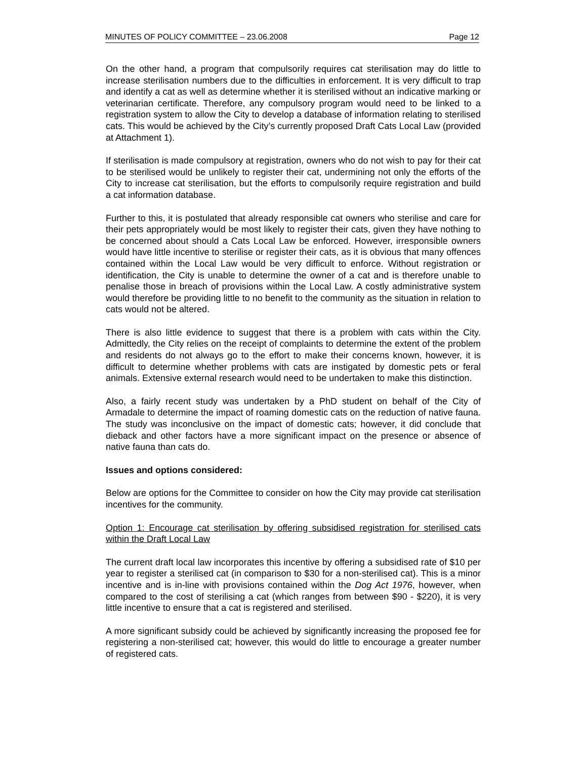MINUTES OF POLICY COMMITTEE – 23.06.2008 Page 12
On the other hand, a program that compulsorily requires cat sterilisation may do little to increase sterilisation numbers due to the difficulties in enforcement. It is very difficult to trap and identify a cat as well as determine whether it is sterilised without an indicative marking or veterinarian certificate. Therefore, any compulsory program would need to be linked to a registration system to allow the City to develop a database of information relating to sterilised cats. This would be achieved by the City’s currently proposed Draft Cats Local Law (provided at Attachment 1).
If sterilisation is made compulsory at registration, owners who do not wish to pay for their cat to be sterilised would be unlikely to register their cat, undermining not only the efforts of the City to increase cat sterilisation, but the efforts to compulsorily require registration and build a cat information database.
Further to this, it is postulated that already responsible cat owners who sterilise and care for their pets appropriately would be most likely to register their cats, given they have nothing to be concerned about should a Cats Local Law be enforced. However, irresponsible owners would have little incentive to sterilise or register their cats, as it is obvious that many offences contained within the Local Law would be very difficult to enforce. Without registration or identification, the City is unable to determine the owner of a cat and is therefore unable to penalise those in breach of provisions within the Local Law. A costly administrative system would therefore be providing little to no benefit to the community as the situation in relation to cats would not be altered.
There is also little evidence to suggest that there is a problem with cats within the City. Admittedly, the City relies on the receipt of complaints to determine the extent of the problem and residents do not always go to the effort to make their concerns known, however, it is difficult to determine whether problems with cats are instigated by domestic pets or feral animals. Extensive external research would need to be undertaken to make this distinction.
Also, a fairly recent study was undertaken by a PhD student on behalf of the City of Armadale to determine the impact of roaming domestic cats on the reduction of native fauna. The study was inconclusive on the impact of domestic cats; however, it did conclude that dieback and other factors have a more significant impact on the presence or absence of native fauna than cats do.
Issues and options considered:
Below are options for the Committee to consider on how the City may provide cat sterilisation incentives for the community.
Option 1: Encourage cat sterilisation by offering subsidised registration for sterilised cats within the Draft Local Law
The current draft local law incorporates this incentive by offering a subsidised rate of $10 per year to register a sterilised cat (in comparison to $30 for a non-sterilised cat). This is a minor incentive and is in-line with provisions contained within the Dog Act 1976, however, when compared to the cost of sterilising a cat (which ranges from between $90 - $220), it is very little incentive to ensure that a cat is registered and sterilised.
A more significant subsidy could be achieved by significantly increasing the proposed fee for registering a non-sterilised cat; however, this would do little to encourage a greater number of registered cats.